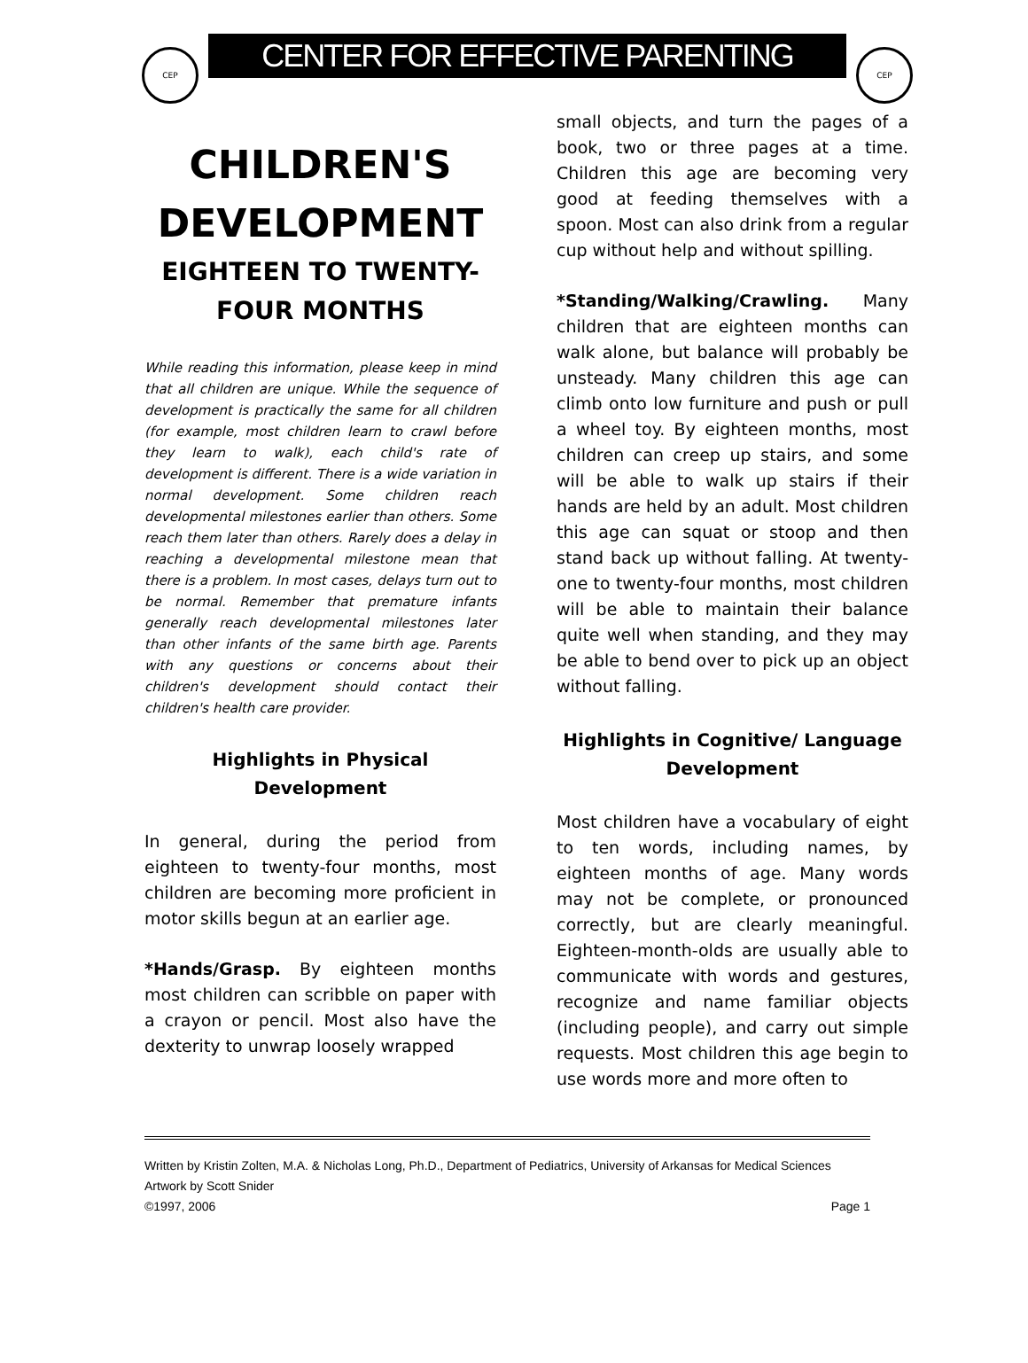CEP
CENTER FOR EFFECTIVE PARENTING
CEP
CHILDREN'S DEVELOPMENT
EIGHTEEN TO TWENTY-FOUR MONTHS
While reading this information, please keep in mind that all children are unique. While the sequence of development is practically the same for all children (for example, most children learn to crawl before they learn to walk), each child's rate of development is different. There is a wide variation in normal development. Some children reach developmental milestones earlier than others. Some reach them later than others. Rarely does a delay in reaching a developmental milestone mean that there is a problem. In most cases, delays turn out to be normal. Remember that premature infants generally reach developmental milestones later than other infants of the same birth age. Parents with any questions or concerns about their children's development should contact their children's health care provider.
Highlights in Physical Development
In general, during the period from eighteen to twenty-four months, most children are becoming more proficient in motor skills begun at an earlier age.
*Hands/Grasp. By eighteen months most children can scribble on paper with a crayon or pencil. Most also have the dexterity to unwrap loosely wrapped
small objects, and turn the pages of a book, two or three pages at a time. Children this age are becoming very good at feeding themselves with a spoon. Most can also drink from a regular cup without help and without spilling.
*Standing/Walking/Crawling. Many children that are eighteen months can walk alone, but balance will probably be unsteady. Many children this age can climb onto low furniture and push or pull a wheel toy. By eighteen months, most children can creep up stairs, and some will be able to walk up stairs if their hands are held by an adult. Most children this age can squat or stoop and then stand back up without falling. At twenty-one to twenty-four months, most children will be able to maintain their balance quite well when standing, and they may be able to bend over to pick up an object without falling.
Highlights in Cognitive/ Language Development
Most children have a vocabulary of eight to ten words, including names, by eighteen months of age. Many words may not be complete, or pronounced correctly, but are clearly meaningful. Eighteen-month-olds are usually able to communicate with words and gestures, recognize and name familiar objects (including people), and carry out simple requests. Most children this age begin to use words more and more often to
Written by Kristin Zolten, M.A. & Nicholas Long, Ph.D., Department of Pediatrics, University of Arkansas for Medical Sciences
Artwork by Scott Snider
©1997, 2006 Page 1